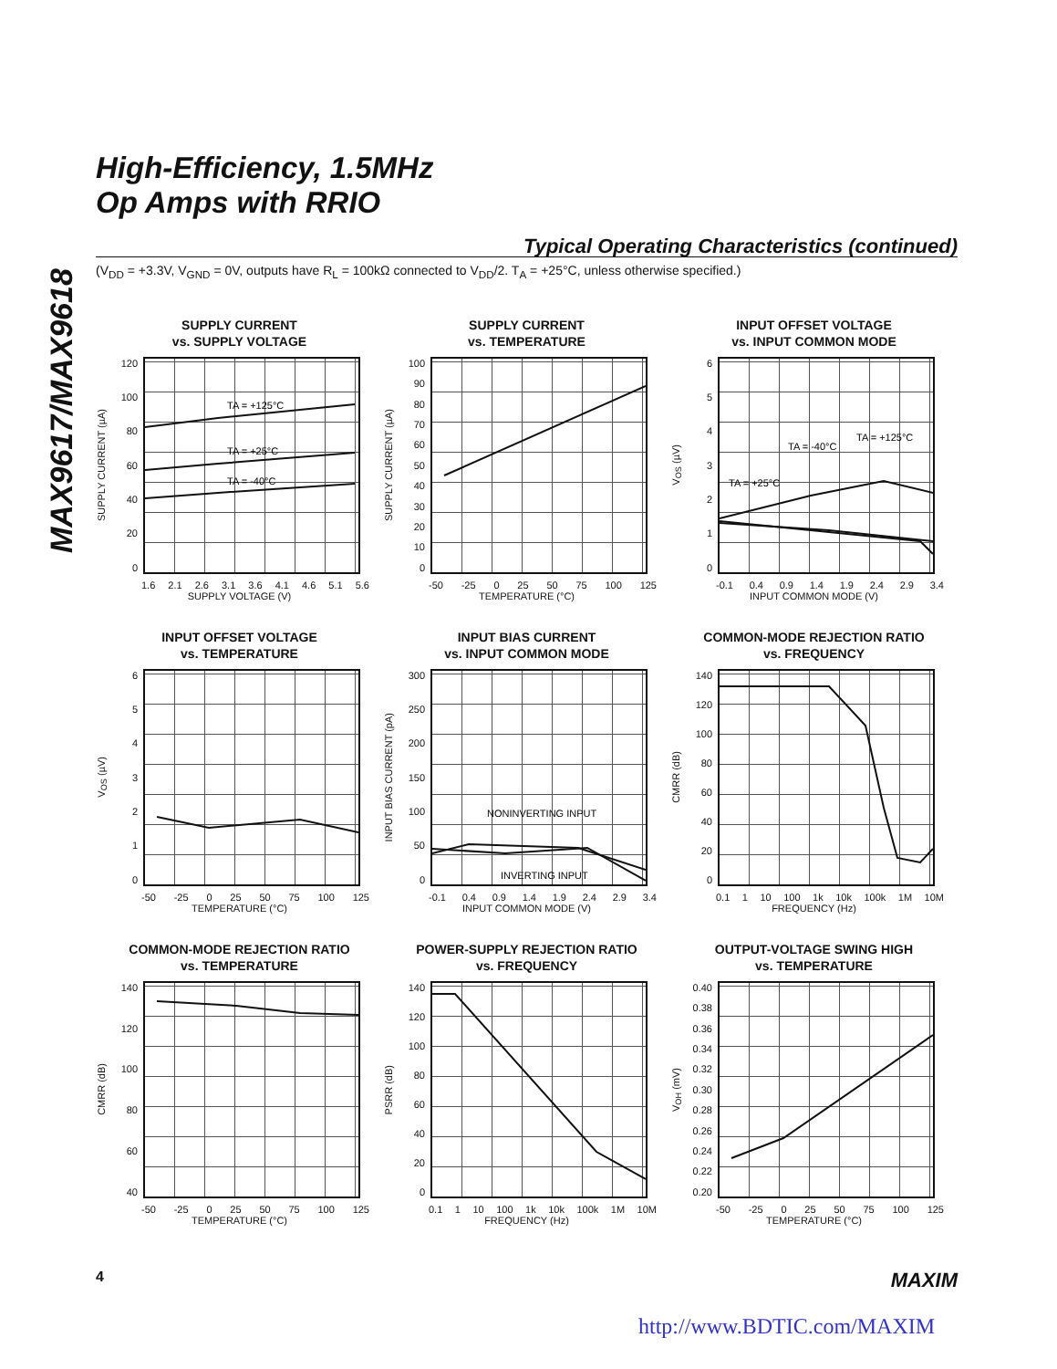MAX9617/MAX9618
High-Efficiency, 1.5MHz
Op Amps with RRIO
Typical Operating Characteristics (continued)
(V<sub>DD</sub> = +3.3V, V<sub>GND</sub> = 0V, outputs have R<sub>L</sub> = 100kΩ connected to V<sub>DD</sub>/2. T<sub>A</sub> = +25°C, unless otherwise specified.)
SUPPLY CURRENT
vs. SUPPLY VOLTAGE
SUPPLY CURRENT (µA)
120
100
80
60
40
20
0
TA = +125°C
TA = +25°C
TA = -40°C
1.6 2.1 2.6 3.1 3.6 4.1 4.6 5.1 5.6
SUPPLY VOLTAGE (V)
SUPPLY CURRENT
vs. TEMPERATURE
SUPPLY CURRENT (µA)
100
90
80
70
60
50
40
30
20
10
0
-50 -25 0 25 50 75 100 125
TEMPERATURE (°C)
INPUT OFFSET VOLTAGE
vs. INPUT COMMON MODE
V<sub>OS</sub> (µV)
6543210
TA = +25°C
TA = -40°C
TA = +125°C
-0.1 0.4 0.9 1.4 1.9 2.4 2.9 3.4
INPUT COMMON MODE (V)
INPUT OFFSET VOLTAGE
vs. TEMPERATURE
V<sub>OS</sub> (µV)
6543210
-50 -25 0 25 50 75 100 125
TEMPERATURE (°C)
INPUT BIAS CURRENT
vs. INPUT COMMON MODE
INPUT BIAS CURRENT (pA)
300
250
200
150
100
50
0
NONINVERTING INPUT
INVERTING INPUT
-0.1 0.4 0.9 1.4 1.9 2.4 2.9 3.4
INPUT COMMON MODE (V)
COMMON-MODE REJECTION RATIO
vs. FREQUENCY
CMRR (dB)
140
120
100
80
60
40
20
0
0.1 1 10 100 1k 10k 100k 1M 10M
FREQUENCY (Hz)
COMMON-MODE REJECTION RATIO
vs. TEMPERATURE
CMRR (dB)
140
120
100
80
60
40
-50 -25 0 25 50 75 100 125
TEMPERATURE (°C)
POWER-SUPPLY REJECTION RATIO
vs. FREQUENCY
PSRR (dB)
140
120
100
80
60
40
20
0
0.1 1 10 100 1k 10k 100k 1M 10M
FREQUENCY (Hz)
OUTPUT-VOLTAGE SWING HIGH
vs. TEMPERATURE
V<sub>OH</sub> (mV)
0.40
0.38
0.36
0.34
0.32
0.30
0.28
0.26
0.24
0.22
0.20
-50 -25 0 25 50 75 100 125
TEMPERATURE (°C)
4 MAXIM
http://www.BDTIC.com/MAXIM